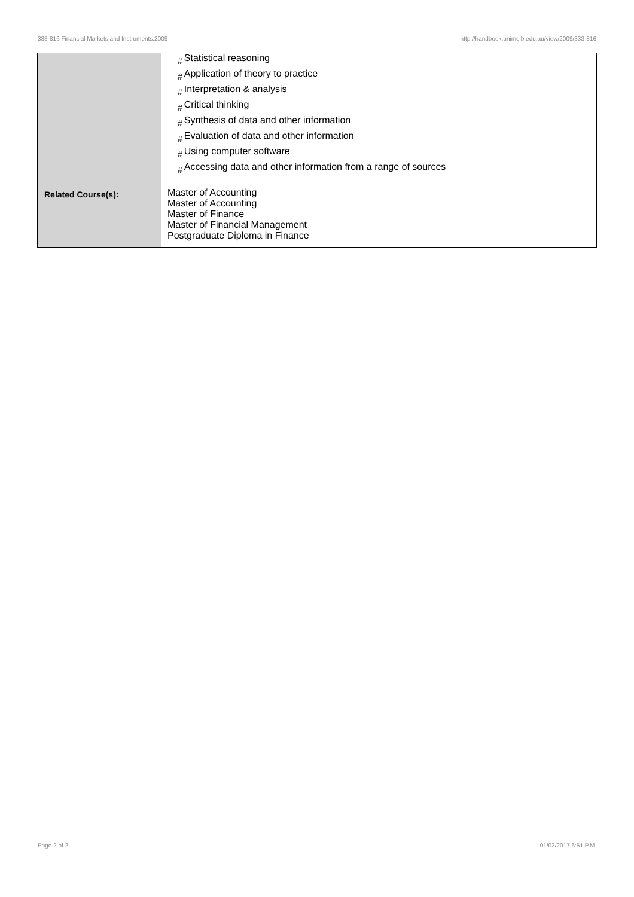333-816 Financial Markets and Instruments,2009 http://handbook.unimelb.edu.au/view/2009/333-816
| | # Statistical reasoning # Application of theory to practice # Interpretation & analysis # Critical thinking # Synthesis of data and other information # Evaluation of data and other information # Using computer software # Accessing data and other information from a range of sources |
| Related Course(s): | Master of Accounting Master of Accounting Master of Finance Master of Financial Management Postgraduate Diploma in Finance |
Page 2 of 2 01/02/2017 6:51 P.M.